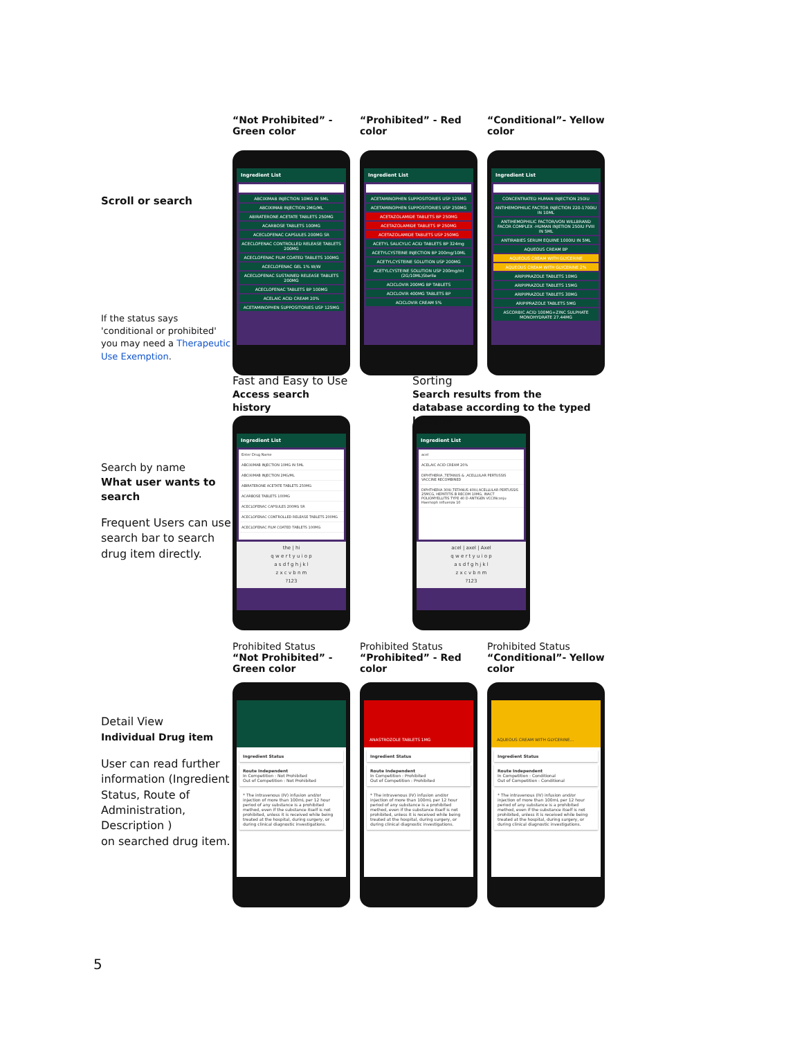Scroll or search
If the status says 'conditional or prohibited' you may need a Therapeutic Use Exemption.
“Not Prohibited” - Green color
Ingredient List
ABCIXIMAB INJECTION 10MG IN 5ML
ABCIXIMAB INJECTION 2MG/ML
ABIRATERONE ACETATE TABLETS 250MG
ACARBOSE TABLETS 100MG
ACECLOFENAC CAPSULES 200MG SR
ACECLOFENAC CONTROLLED RELEASE TABLETS 200MG
ACECLOFENAC FILM COATED TABLETS 100MG
ACECLOFENAC GEL 1% W/W
ACECLOFENAC SUSTAINED RELEASE TABLETS 200MG
ACECLOFENAC TABLETS BP 100MG
ACELAIC ACID CREAM 20%
ACETAMINOPHEN SUPPOSITORIES USP 125MG
“Prohibited” - Red color
Ingredient List
ACETAMINOPHEN SUPPOSITORIES USP 125MG
ACETAMINOPHEN SUPPOSITORIES USP 250MG
ACETAZOLAMIDE TABLETS BP 250MG
ACETAZOLAMIDE TABLETS IP 250MG
ACETAZOLAMIDE TABLETS USP 250MG
ACETYL SALICYLIC ACID TABLETS BP 324mg
ACETYLCYSTEINE INJECTION BP 200mg/10ML
ACETYLCYSTEINE SOLUTION USP 200MG
ACETYLCYSTEINE SOLUTION USP 200mg/ml (2G/10ML)Sterile
ACICLOVIR 200MG BP TABLETS
ACICLOVIR 400MG TABLETS BP
ACICLOVIR CREAM 5%
“Conditional”- Yellow color
Ingredient List
CONCENTRATED HUMAN INJECTION 250IU
ANTIHEMOPHILIC FACTOR INJECTION 220-1700IU IN 10ML
ANTIHEMOPHILIC FACTOR/VON WILLBRAND FACOR COMPLEX -HUMAN INJETION 250IU FVIII IN 5ML
ANTIRABIES SERUM EQUINE 1000IU IN 5ML
AQUEOUS CREAM BP
AQUEOUS CREAM WITH GLYCERINE
AQUEOUS CREAM WITH GLYCERINE 2%
ARIPIPRAZOLE TABLETS 10MG
ARIPIPRAZOLE TABLETS 15MG
ARIPIPRAZOLE TABLETS 30MG
ARIPIPRAZOLE TABLETS 5MG
ASCORBIC ACID 100MG+ZINC SULPHATE MONOHYDRATE 27.44MG
Search by name
What user wants to search
Frequent Users can use search bar to search drug item directly.
Fast and Easy to Use
Access search history
Ingredient List
Enter Drug Name
ABCIXIMAB INJECTION 10MG IN 5ML
ABCIXIMAB INJECTION 2MG/ML
ABIRATERONE ACETATE TABLETS 250MG
ACARBOSE TABLETS 100MG
ACECLOFENAC CAPSULES 200MG SR
ACECLOFENAC CONTROLLED RELEASE TABLETS 200MG
ACECLOFENAC FILM COATED TABLETS 100MG
the | hi
q w e r t y u i o p
a s d f g h j k l
z x c v b n m
?123
Sorting
Search results from the database according to the typed letter/s
Ingredient List
acel
ACELAIC ACID CREAM 20%
DIPHTHERIA ,TETANUS & ,ACELLULAR PERTUSSIS VACCINE RECOMBINED
DIPHTHERIA 30IU,TETANUS 40IU,ACELLULAR PERTUSSIS 25MCG, HEPATITIS B RECOM 10MG, INACT POLIOMYELLITIS TYPE 40 D-ANTIGEN VCCINconju Haemoph influenza 10
acel | axel | Axel
q w e r t y u i o p
a s d f g h j k l
z x c v b n m
?123
Detail View
Individual Drug item
User can read further information (Ingredient Status, Route of Administration, Description )
on searched drug item.
Prohibited Status
“Not Prohibited” - Green color
Ingredient Status
Route Independent
In Competition : Not Prohibited
Out of Competition : Not Prohibited
* The intravenous (IV) infusion and/or injection of more than 100mL per 12 hour period of any substance is a prohibited method, even if the substance itself is not prohibited, unless it is received while being treated at the hospital, during surgery, or during clinical diagnostic investigations.
Prohibited Status
“Prohibited” - Red color
ANASTROZOLE TABLETS 1MG
Ingredient Status
Route Independent
In Competition : Prohibited
Out of Competition : Prohibited
* The intravenous (IV) infusion and/or injection of more than 100mL per 12 hour period of any substance is a prohibited method, even if the substance itself is not prohibited, unless it is received while being treated at the hospital, during surgery, or during clinical diagnostic investigations.
Prohibited Status
“Conditional”- Yellow color
AQUEOUS CREAM WITH GLYCERINE...
Ingredient Status
Route Independent
In Competition : Conditional
Out of Competition : Conditional
* The intravenous (IV) infusion and/or injection of more than 100mL per 12 hour period of any substance is a prohibited method, even if the substance itself is not prohibited, unless it is received while being treated at the hospital, during surgery, or during clinical diagnostic investigations.
5